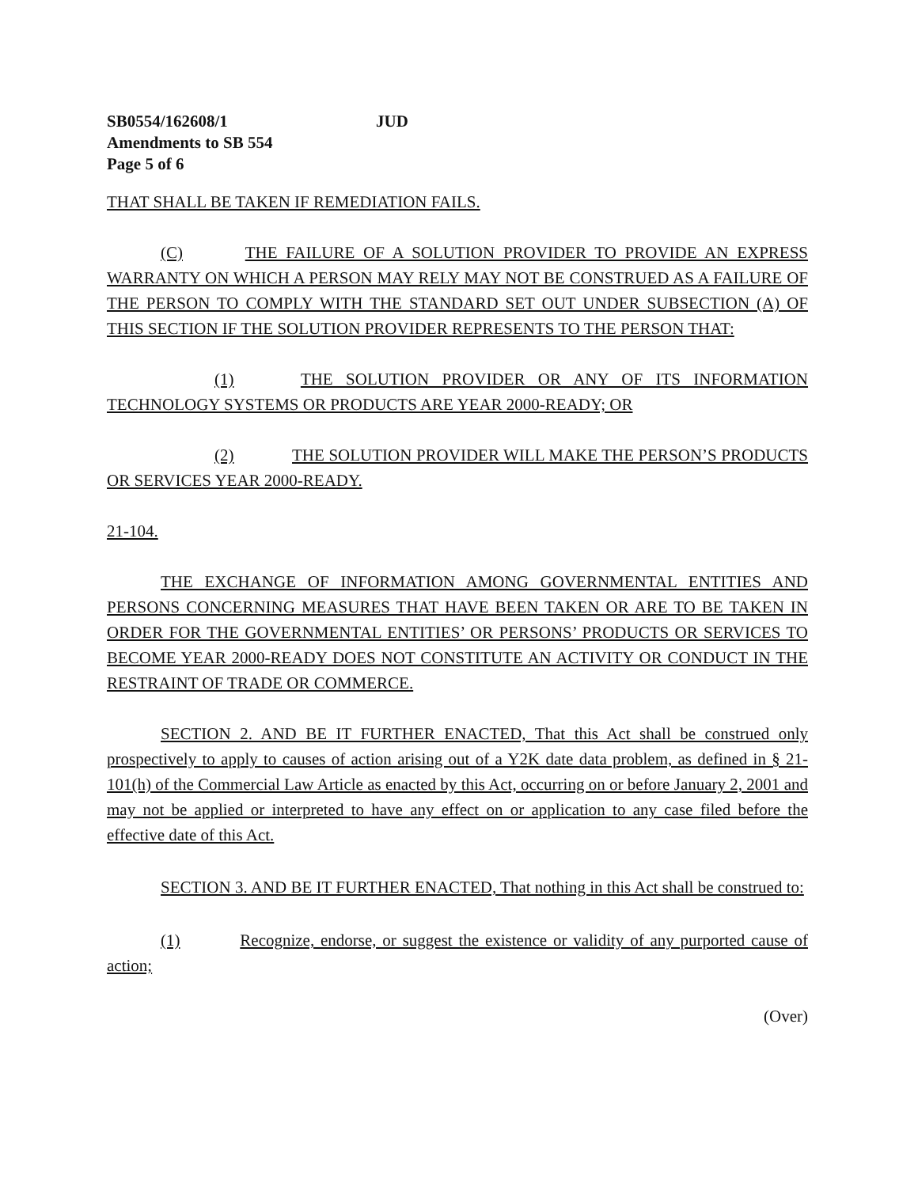SB0554/162608/1 JUD
Amendments to SB 554
Page 5 of 6
THAT SHALL BE TAKEN IF REMEDIATION FAILS.
(C) THE FAILURE OF A SOLUTION PROVIDER TO PROVIDE AN EXPRESS WARRANTY ON WHICH A PERSON MAY RELY MAY NOT BE CONSTRUED AS A FAILURE OF THE PERSON TO COMPLY WITH THE STANDARD SET OUT UNDER SUBSECTION (A) OF THIS SECTION IF THE SOLUTION PROVIDER REPRESENTS TO THE PERSON THAT:
(1) THE SOLUTION PROVIDER OR ANY OF ITS INFORMATION TECHNOLOGY SYSTEMS OR PRODUCTS ARE YEAR 2000-READY; OR
(2) THE SOLUTION PROVIDER WILL MAKE THE PERSON’S PRODUCTS OR SERVICES YEAR 2000-READY.
21-104.
THE EXCHANGE OF INFORMATION AMONG GOVERNMENTAL ENTITIES AND PERSONS CONCERNING MEASURES THAT HAVE BEEN TAKEN OR ARE TO BE TAKEN IN ORDER FOR THE GOVERNMENTAL ENTITIES’ OR PERSONS’ PRODUCTS OR SERVICES TO BECOME YEAR 2000-READY DOES NOT CONSTITUTE AN ACTIVITY OR CONDUCT IN THE RESTRAINT OF TRADE OR COMMERCE.
SECTION 2. AND BE IT FURTHER ENACTED, That this Act shall be construed only prospectively to apply to causes of action arising out of a Y2K date data problem, as defined in § 21-101(h) of the Commercial Law Article as enacted by this Act, occurring on or before January 2, 2001 and may not be applied or interpreted to have any effect on or application to any case filed before the effective date of this Act.
SECTION 3. AND BE IT FURTHER ENACTED, That nothing in this Act shall be construed to:
(1) Recognize, endorse, or suggest the existence or validity of any purported cause of action;
(Over)